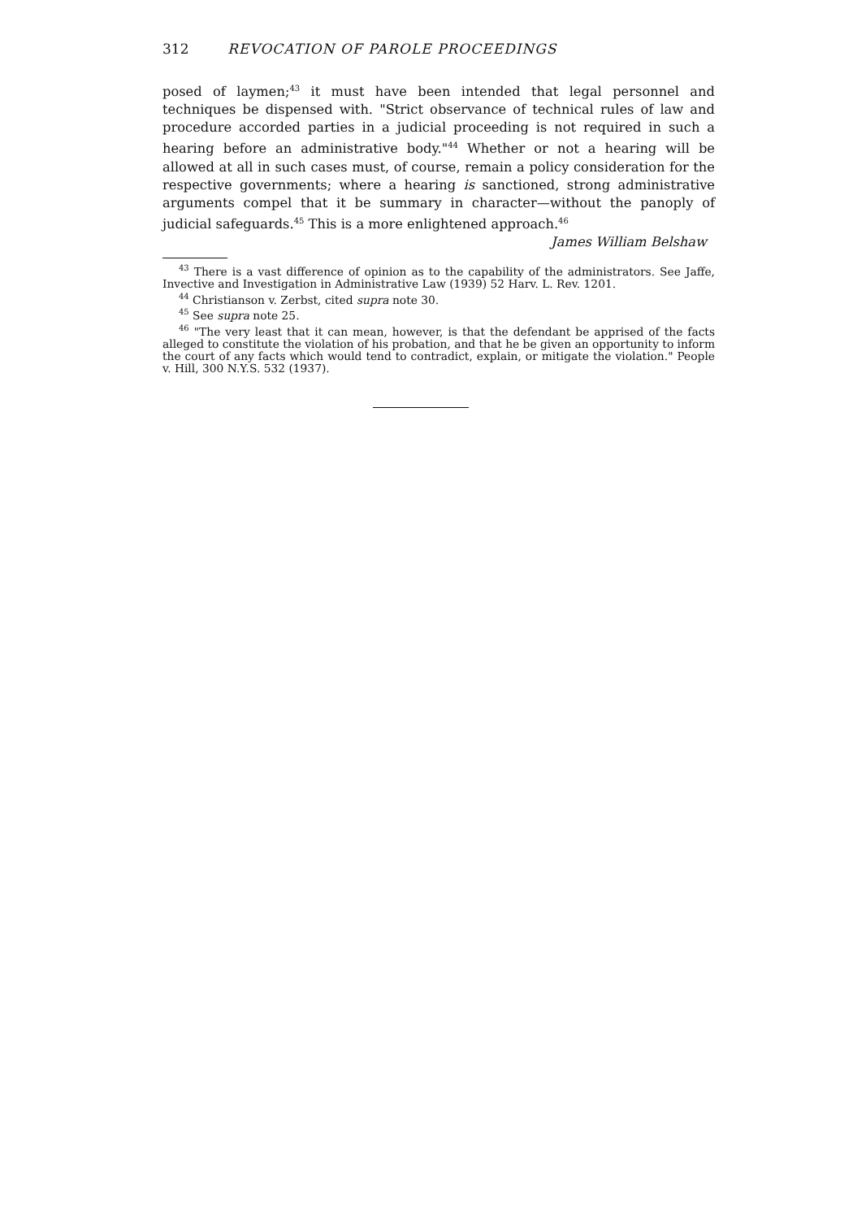312 REVOCATION OF PAROLE PROCEEDINGS
posed of laymen;<sup>43</sup> it must have been intended that legal personnel and techniques be dispensed with. "Strict observance of technical rules of law and procedure accorded parties in a judicial proceeding is not required in such a hearing before an administrative body."<sup>44</sup> Whether or not a hearing will be allowed at all in such cases must, of course, remain a policy consideration for the respective governments; where a hearing is sanctioned, strong administrative arguments compel that it be summary in character—without the panoply of judicial safeguards.<sup>45</sup> This is a more enlightened approach.<sup>46</sup>
James William Belshaw
<sup>43</sup> There is a vast difference of opinion as to the capability of the administrators. See Jaffe, Invective and Investigation in Administrative Law (1939) 52 Harv. L. Rev. 1201.
<sup>44</sup> Christianson v. Zerbst, cited supra note 30.
<sup>45</sup> See supra note 25.
<sup>46</sup> "The very least that it can mean, however, is that the defendant be apprised of the facts alleged to constitute the violation of his probation, and that he be given an opportunity to inform the court of any facts which would tend to contradict, explain, or mitigate the violation." People v. Hill, 300 N.Y.S. 532 (1937).